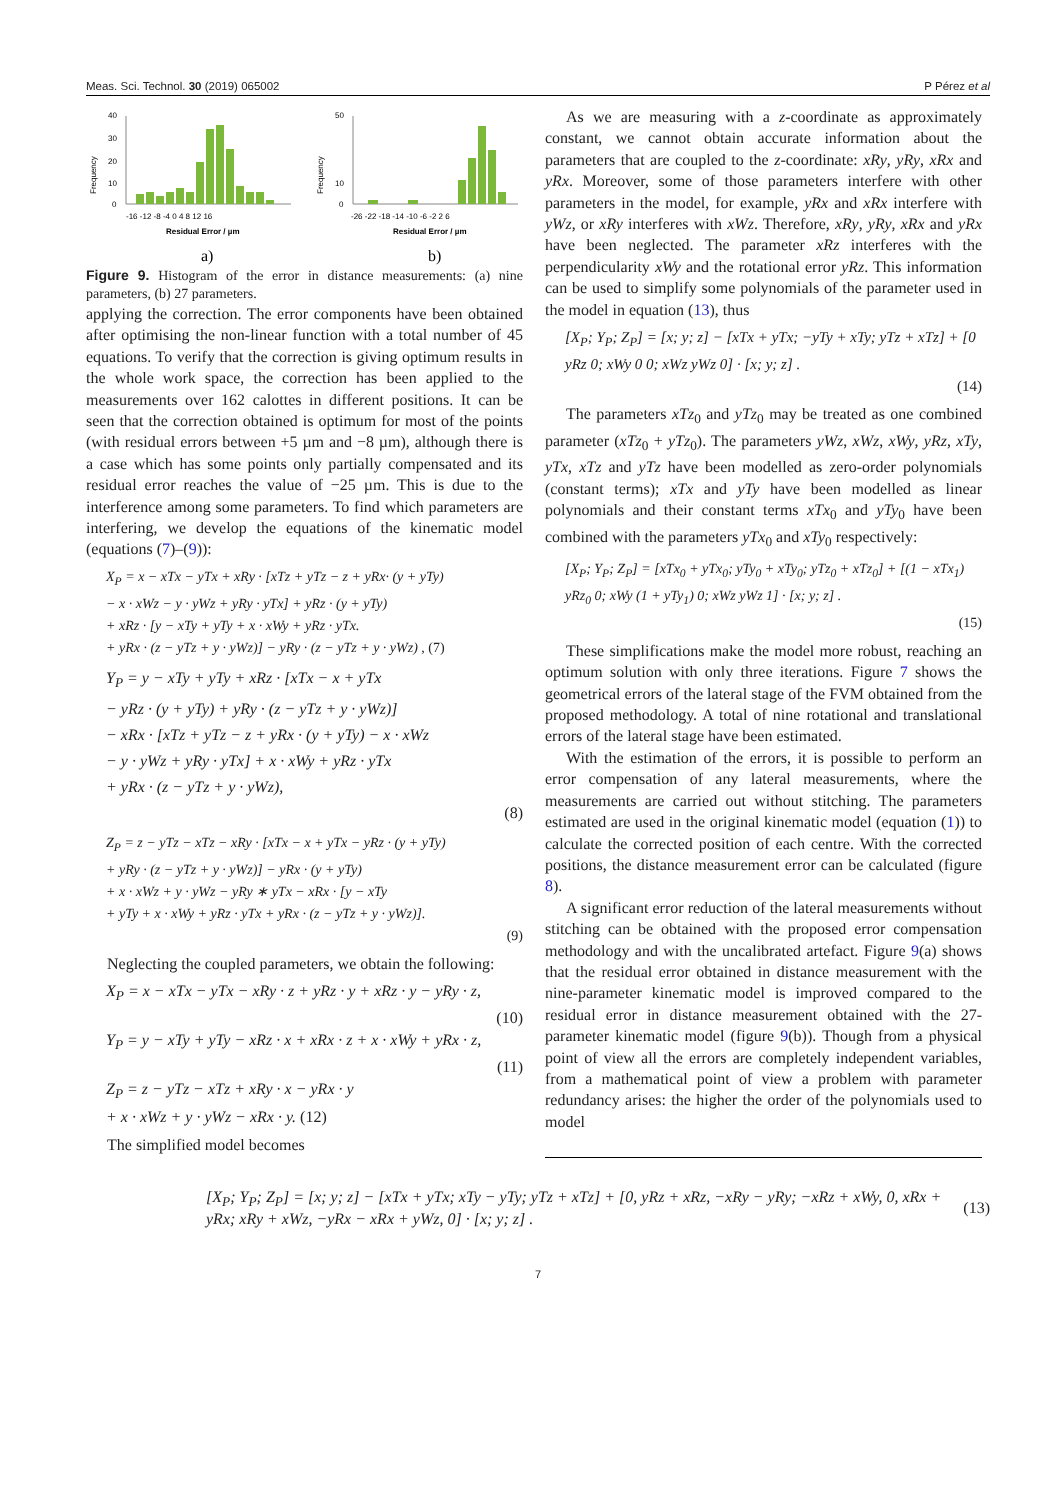Meas. Sci. Technol. 30 (2019) 065002 P Pérez et al
Frequency
40
30
20
10
0
-16 -12 -8 -4 0 4 8 12 16
Residual Error / µm
a)
Frequency
50
10
0
-26 -22 -18 -14 -10 -6 -2 2 6
Residual Error / µm
b)
Figure 9. Histogram of the error in distance measurements: (a) nine parameters, (b) 27 parameters.
applying the correction. The error components have been obtained after optimising the non-linear function with a total number of 45 equations. To verify that the correction is giving optimum results in the whole work space, the correction has been applied to the measurements over 162 calottes in different positions. It can be seen that the correction obtained is optimum for most of the points (with residual errors between +5 µm and −8 µm), although there is a case which has some points only partially compensated and its residual error reaches the value of −25 µm. This is due to the interference among some parameters. To find which parameters are interfering, we develop the equations of the kinematic model (equations (7)–(9)):
X<sub>P</sub> = x − xTx − yTx + xRy · [xTz + yTz − z + yRx· (y + yTy)
− x · xWz − y · yWz + yRy · yTx] + yRz · (y + yTy)
+ xRz · [y − xTy + yTy + x · xWy + yRz · yTx.
+ yRx · (z − yTz + y · yWz)] − yRy · (z − yTz + y · yWz) , (7)
Y<sub>P</sub> = y − xTy + yTy + xRz · [xTx − x + yTx
− yRz · (y + yTy) + yRy · (z − yTz + y · yWz)]
− xRx · [xTz + yTz − z + yRx · (y + yTy) − x · xWz
− y · yWz + yRy · yTx] + x · xWy + yRz · yTx
+ yRx · (z − yTz + y · yWz),
(8)
Z<sub>P</sub> = z − yTz − xTz − xRy · [xTx − x + yTx − yRz · (y + yTy)
+ yRy · (z − yTz + y · yWz)] − yRx · (y + yTy)
+ x · xWz + y · yWz − yRy ∗ yTx − xRx · [y − xTy
+ yTy + x · xWy + yRz · yTx + yRx · (z − yTz + y · yWz)].
(9)
Neglecting the coupled parameters, we obtain the following:
X<sub>P</sub> = x − xTx − yTx − xRy · z + yRz · y + xRz · y − yRy · z,
(10)
Y<sub>P</sub> = y − xTy + yTy − xRz · x + xRx · z + x · xWy + yRx · z,
(11)
Z<sub>P</sub> = z − yTz − xTz + xRy · x − yRx · y
+ x · xWz + y · yWz − xRx · y. (12)
The simplified model becomes
As we are measuring with a z-coordinate as approximately constant, we cannot obtain accurate information about the parameters that are coupled to the z-coordinate: xRy, yRy, xRx and yRx. Moreover, some of those parameters interfere with other parameters in the model, for example, yRx and xRx interfere with yWz, or xRy interferes with xWz. Therefore, xRy, yRy, xRx and yRx have been neglected. The parameter xRz interferes with the perpendicularity xWy and the rotational error yRz. This information can be used to simplify some polynomials of the parameter used in the model in equation (13), thus
[X<sub>P</sub>; Y<sub>P</sub>; Z<sub>P</sub>] = [x; y; z] − [xTx + yTx; −yTy + xTy; yTz + xTz] + [0 yRz 0; xWy 0 0; xWz yWz 0] · [x; y; z] .
(14)
The parameters xTz<sub>0</sub> and yTz<sub>0</sub> may be treated as one combined parameter (xTz<sub>0</sub> + yTz<sub>0</sub>). The parameters yWz, xWz, xWy, yRz, xTy, yTx, xTz and yTz have been modelled as zero-order polynomials (constant terms); xTx and yTy have been modelled as linear polynomials and their constant terms xTx<sub>0</sub> and yTy<sub>0</sub> have been combined with the parameters yTx<sub>0</sub> and xTy<sub>0</sub> respectively:
[X<sub>P</sub>; Y<sub>P</sub>; Z<sub>P</sub>] = [xTx<sub>0</sub> + yTx<sub>0</sub>; yTy<sub>0</sub> + xTy<sub>0</sub>; yTz<sub>0</sub> + xTz<sub>0</sub>] + [(1 − xTx<sub>1</sub>) yRz<sub>0</sub> 0; xWy (1 + yTy<sub>1</sub>) 0; xWz yWz 1] · [x; y; z] .
(15)
These simplifications make the model more robust, reaching an optimum solution with only three iterations. Figure 7 shows the geometrical errors of the lateral stage of the FVM obtained from the proposed methodology. A total of nine rotational and translational errors of the lateral stage have been estimated.
With the estimation of the errors, it is possible to perform an error compensation of any lateral measurements, where the measurements are carried out without stitching. The parameters estimated are used in the original kinematic model (equation (1)) to calculate the corrected position of each centre. With the corrected positions, the distance measurement error can be calculated (figure 8).
A significant error reduction of the lateral measurements without stitching can be obtained with the proposed error compensation methodology and with the uncalibrated artefact. Figure 9(a) shows that the residual error obtained in distance measurement with the nine-parameter kinematic model is improved compared to the residual error in distance measurement obtained with the 27-parameter kinematic model (figure 9(b)). Though from a physical point of view all the errors are completely independent variables, from a mathematical point of view a problem with parameter redundancy arises: the higher the order of the polynomials used to model
[X<sub>P</sub>; Y<sub>P</sub>; Z<sub>P</sub>] = [x; y; z] − [xTx + yTx; xTy − yTy; yTz + xTz] + [0, yRz + xRz, −xRy − yRy; −xRz + xWy, 0, xRx + yRx; xRy + xWz, −yRx − xRx + yWz, 0] · [x; y; z] . (13)
7